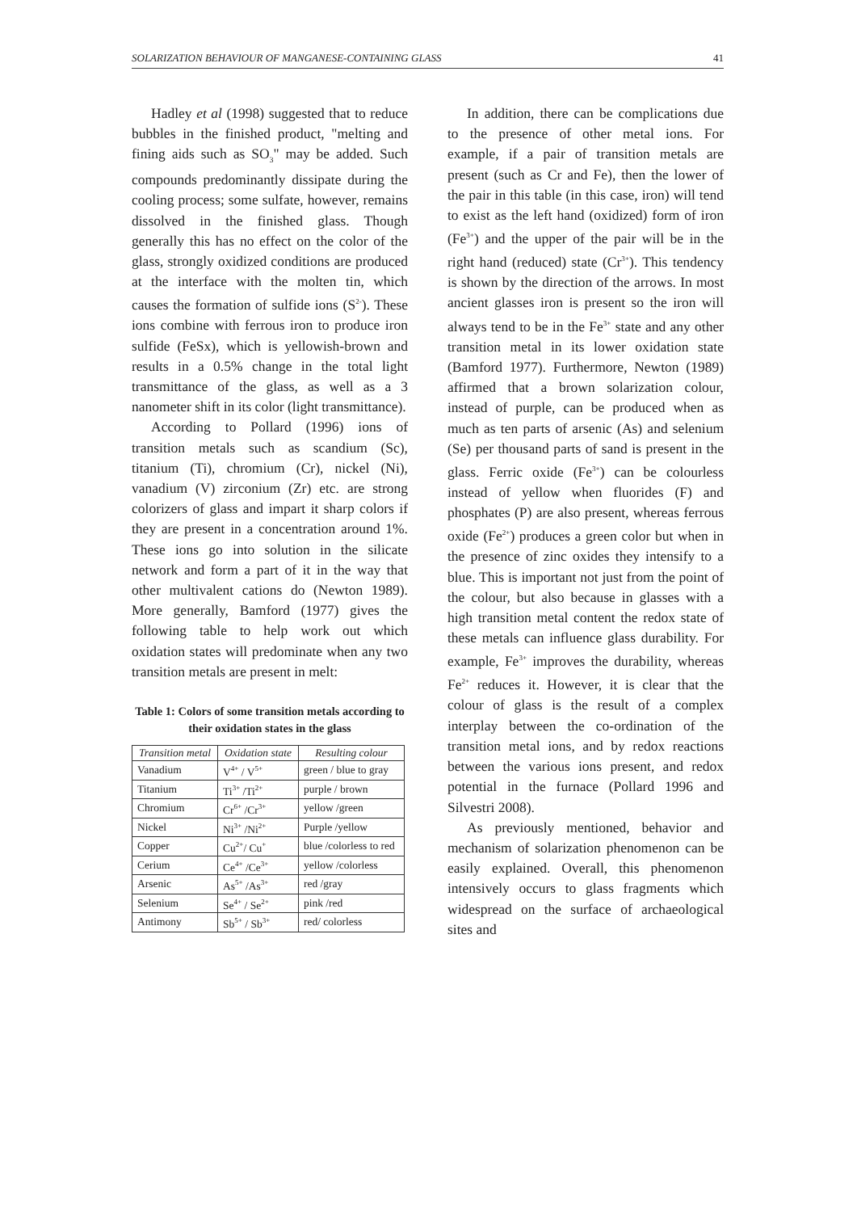SOLARIZATION BEHAVIOUR OF MANGANESE-CONTAINING GLASS 41
Hadley et al (1998) suggested that to reduce bubbles in the finished product, "melting and fining aids such as SO<sub>3</sub>" may be added. Such compounds predominantly dissipate during the cooling process; some sulfate, however, remains dissolved in the finished glass. Though generally this has no effect on the color of the glass, strongly oxidized conditions are produced at the interface with the molten tin, which causes the formation of sulfide ions (S<sup>2-</sup>). These ions combine with ferrous iron to produce iron sulfide (FeSx), which is yellowish-brown and results in a 0.5% change in the total light transmittance of the glass, as well as a 3 nanometer shift in its color (light transmittance).
According to Pollard (1996) ions of transition metals such as scandium (Sc), titanium (Ti), chromium (Cr), nickel (Ni), vanadium (V) zirconium (Zr) etc. are strong colorizers of glass and impart it sharp colors if they are present in a concentration around 1%. These ions go into solution in the silicate network and form a part of it in the way that other multivalent cations do (Newton 1989). More generally, Bamford (1977) gives the following table to help work out which oxidation states will predominate when any two transition metals are present in melt:
Table 1: Colors of some transition metals according to their oxidation states in the glass
| Transition metal | Oxidation state | Resulting colour |
| --- | --- | --- |
| Vanadium | V<sup>4+</sup> / V<sup>5+</sup> | green / blue to gray |
| Titanium | Ti<sup>3+</sup> /Ti<sup>2+</sup> | purple / brown |
| Chromium | Cr<sup>6+</sup> /Cr<sup>3+</sup> | yellow /green |
| Nickel | Ni<sup>3+</sup> /Ni<sup>2+</sup> | Purple /yellow |
| Copper | Cu<sup>2+</sup>/ Cu<sup>+</sup> | blue /colorless to red |
| Cerium | Ce<sup>4+</sup> /Ce<sup>3+</sup> | yellow /colorless |
| Arsenic | As<sup>5+</sup> /As<sup>3+</sup> | red /gray |
| Selenium | Se<sup>4+</sup> / Se<sup>2+</sup> | pink /red |
| Antimony | Sb<sup>5+</sup> / Sb<sup>3+</sup> | red/ colorless |
In addition, there can be complications due to the presence of other metal ions. For example, if a pair of transition metals are present (such as Cr and Fe), then the lower of the pair in this table (in this case, iron) will tend to exist as the left hand (oxidized) form of iron (Fe<sup>3+</sup>) and the upper of the pair will be in the right hand (reduced) state (Cr<sup>3+</sup>). This tendency is shown by the direction of the arrows. In most ancient glasses iron is present so the iron will always tend to be in the Fe<sup>3+</sup> state and any other transition metal in its lower oxidation state (Bamford 1977). Furthermore, Newton (1989) affirmed that a brown solarization colour, instead of purple, can be produced when as much as ten parts of arsenic (As) and selenium (Se) per thousand parts of sand is present in the glass. Ferric oxide (Fe<sup>3+</sup>) can be colourless instead of yellow when fluorides (F) and phosphates (P) are also present, whereas ferrous oxide (Fe<sup>2+</sup>) produces a green color but when in the presence of zinc oxides they intensify to a blue. This is important not just from the point of the colour, but also because in glasses with a high transition metal content the redox state of these metals can influence glass durability. For example, Fe<sup>3+</sup> improves the durability, whereas Fe<sup>2+</sup> reduces it. However, it is clear that the colour of glass is the result of a complex interplay between the co-ordination of the transition metal ions, and by redox reactions between the various ions present, and redox potential in the furnace (Pollard 1996 and Silvestri 2008).
As previously mentioned, behavior and mechanism of solarization phenomenon can be easily explained. Overall, this phenomenon intensively occurs to glass fragments which widespread on the surface of archaeological sites and